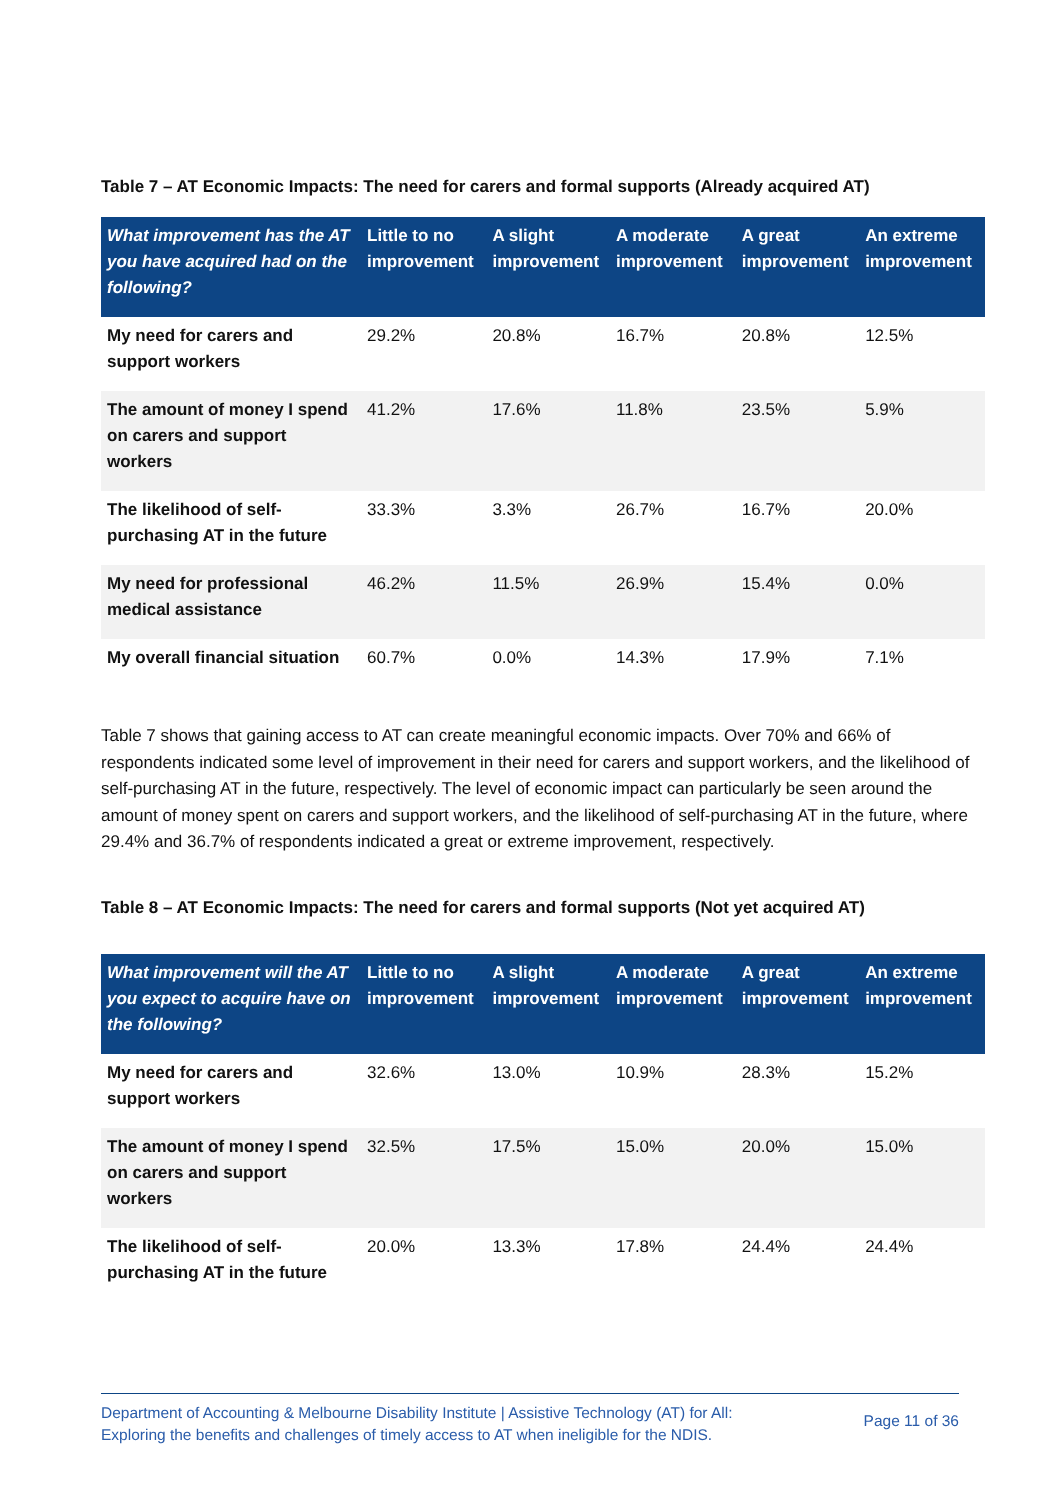Table 7 – AT Economic Impacts: The need for carers and formal supports (Already acquired AT)
| What improvement has the AT you have acquired had on the following? | Little to no improvement | A slight improvement | A moderate improvement | A great improvement | An extreme improvement |
| --- | --- | --- | --- | --- | --- |
| My need for carers and support workers | 29.2% | 20.8% | 16.7% | 20.8% | 12.5% |
| The amount of money I spend on carers and support workers | 41.2% | 17.6% | 11.8% | 23.5% | 5.9% |
| The likelihood of self-purchasing AT in the future | 33.3% | 3.3% | 26.7% | 16.7% | 20.0% |
| My need for professional medical assistance | 46.2% | 11.5% | 26.9% | 15.4% | 0.0% |
| My overall financial situation | 60.7% | 0.0% | 14.3% | 17.9% | 7.1% |
Table 7 shows that gaining access to AT can create meaningful economic impacts. Over 70% and 66% of respondents indicated some level of improvement in their need for carers and support workers, and the likelihood of self-purchasing AT in the future, respectively. The level of economic impact can particularly be seen around the amount of money spent on carers and support workers, and the likelihood of self-purchasing AT in the future, where 29.4% and 36.7% of respondents indicated a great or extreme improvement, respectively.
Table 8 – AT Economic Impacts: The need for carers and formal supports (Not yet acquired AT)
| What improvement will the AT you expect to acquire have on the following? | Little to no improvement | A slight improvement | A moderate improvement | A great improvement | An extreme improvement |
| --- | --- | --- | --- | --- | --- |
| My need for carers and support workers | 32.6% | 13.0% | 10.9% | 28.3% | 15.2% |
| The amount of money I spend on carers and support workers | 32.5% | 17.5% | 15.0% | 20.0% | 15.0% |
| The likelihood of self-purchasing AT in the future | 20.0% | 13.3% | 17.8% | 24.4% | 24.4% |
Department of Accounting & Melbourne Disability Institute | Assistive Technology (AT) for All:
Exploring the benefits and challenges of timely access to AT when ineligible for the NDIS.
Page 11 of 36